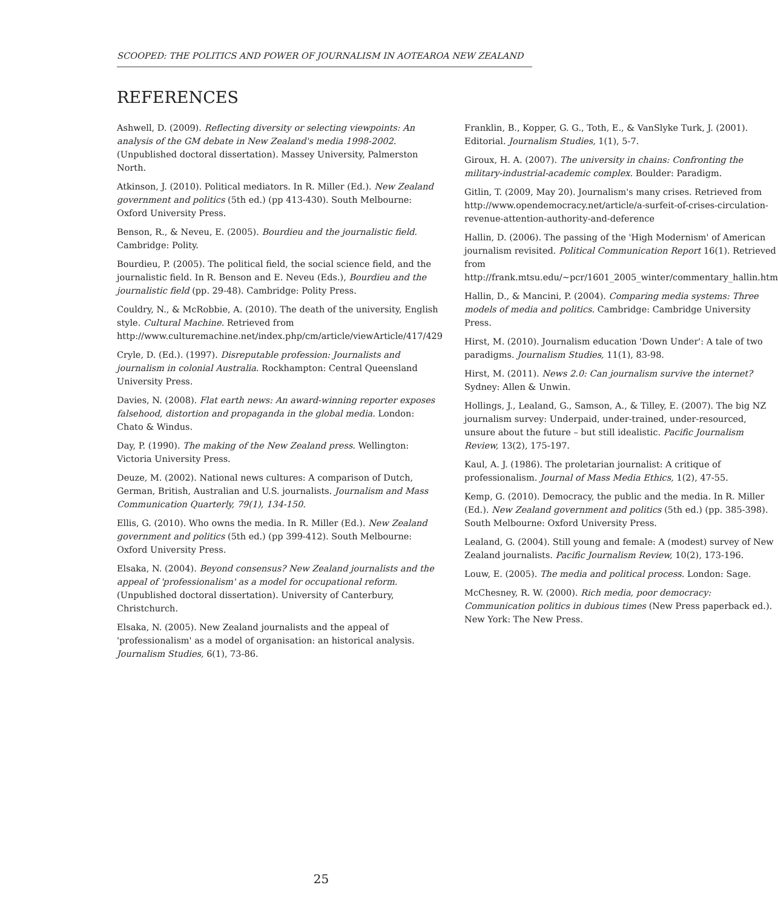SCOOPED: THE POLITICS AND POWER OF JOURNALISM IN AOTEAROA NEW ZEALAND
REFERENCES
Ashwell, D. (2009). Reflecting diversity or selecting viewpoints: An analysis of the GM debate in New Zealand's media 1998-2002. (Unpublished doctoral dissertation). Massey University, Palmerston North.
Atkinson, J. (2010). Political mediators. In R. Miller (Ed.). New Zealand government and politics (5th ed.) (pp 413-430). South Melbourne: Oxford University Press.
Benson, R., & Neveu, E. (2005). Bourdieu and the journalistic field. Cambridge: Polity.
Bourdieu, P. (2005). The political field, the social science field, and the journalistic field. In R. Benson and E. Neveu (Eds.), Bourdieu and the journalistic field (pp. 29-48). Cambridge: Polity Press.
Couldry, N., & McRobbie, A. (2010). The death of the university, English style. Cultural Machine. Retrieved from http://www.culturemachine.net/index.php/cm/article/viewArticle/417/429
Cryle, D. (Ed.). (1997). Disreputable profession: Journalists and journalism in colonial Australia. Rockhampton: Central Queensland University Press.
Davies, N. (2008). Flat earth news: An award-winning reporter exposes falsehood, distortion and propaganda in the global media. London: Chato & Windus.
Day, P. (1990). The making of the New Zealand press. Wellington: Victoria University Press.
Deuze, M. (2002). National news cultures: A comparison of Dutch, German, British, Australian and U.S. journalists. Journalism and Mass Communication Quarterly, 79(1), 134-150.
Ellis, G. (2010). Who owns the media. In R. Miller (Ed.). New Zealand government and politics (5th ed.) (pp 399-412). South Melbourne: Oxford University Press.
Elsaka, N. (2004). Beyond consensus? New Zealand journalists and the appeal of 'professionalism' as a model for occupational reform. (Unpublished doctoral dissertation). University of Canterbury, Christchurch.
Elsaka, N. (2005). New Zealand journalists and the appeal of 'professionalism' as a model of organisation: an historical analysis. Journalism Studies, 6(1), 73-86.
Franklin, B., Kopper, G. G., Toth, E., & VanSlyke Turk, J. (2001). Editorial. Journalism Studies, 1(1), 5-7.
Giroux, H. A. (2007). The university in chains: Confronting the military-industrial-academic complex. Boulder: Paradigm.
Gitlin, T. (2009, May 20). Journalism's many crises. Retrieved from http://www.opendemocracy.net/article/a-surfeit-of-crises-circulation-revenue-attention-authority-and-deference
Hallin, D. (2006). The passing of the 'High Modernism' of American journalism revisited. Political Communication Report 16(1). Retrieved from http://frank.mtsu.edu/~pcr/1601_2005_winter/commentary_hallin.htm
Hallin, D., & Mancini, P. (2004). Comparing media systems: Three models of media and politics. Cambridge: Cambridge University Press.
Hirst, M. (2010). Journalism education 'Down Under': A tale of two paradigms. Journalism Studies, 11(1), 83-98.
Hirst, M. (2011). News 2.0: Can journalism survive the internet? Sydney: Allen & Unwin.
Hollings, J., Lealand, G., Samson, A., & Tilley, E. (2007). The big NZ journalism survey: Underpaid, under-trained, under-resourced, unsure about the future – but still idealistic. Pacific Journalism Review, 13(2), 175-197.
Kaul, A. J. (1986). The proletarian journalist: A critique of professionalism. Journal of Mass Media Ethics, 1(2), 47-55.
Kemp, G. (2010). Democracy, the public and the media. In R. Miller (Ed.). New Zealand government and politics (5th ed.) (pp. 385-398). South Melbourne: Oxford University Press.
Lealand, G. (2004). Still young and female: A (modest) survey of New Zealand journalists. Pacific Journalism Review, 10(2), 173-196.
Louw, E. (2005). The media and political process. London: Sage.
McChesney, R. W. (2000). Rich media, poor democracy: Communication politics in dubious times (New Press paperback ed.). New York: The New Press.
25